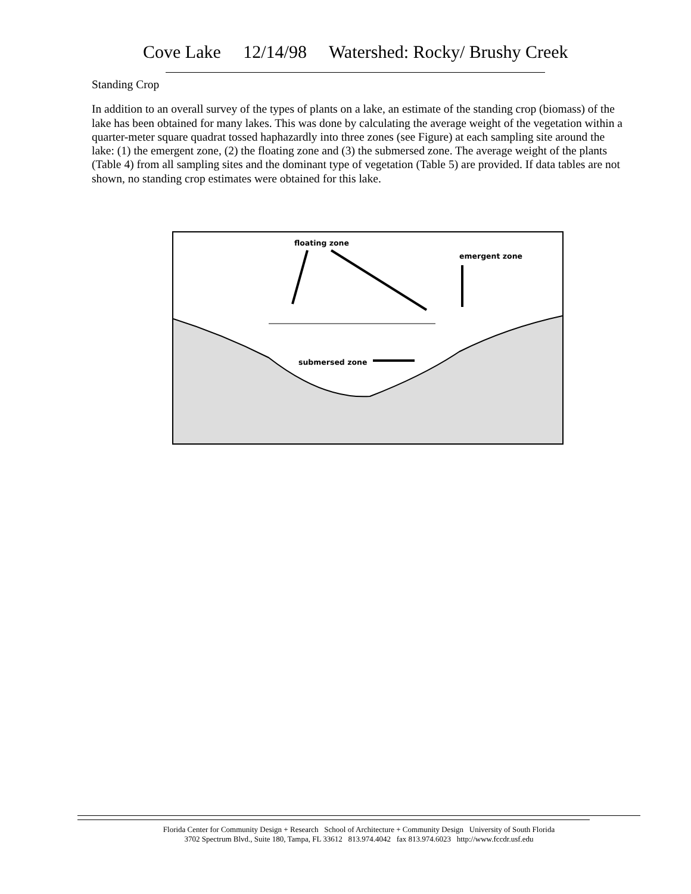Cove Lake 12/14/98 Watershed: Rocky/ Brushy Creek
Standing Crop
In addition to an overall survey of the types of plants on a lake, an estimate of the standing crop (biomass) of the lake has been obtained for many lakes. This was done by calculating the average weight of the vegetation within a quarter-meter square quadrat tossed haphazardly into three zones (see Figure) at each sampling site around the lake: (1) the emergent zone, (2) the floating zone and (3) the submersed zone. The average weight of the plants (Table 4) from all sampling sites and the dominant type of vegetation (Table 5) are provided. If data tables are not shown, no standing crop estimates were obtained for this lake.
floating zone
emergent zone
submersed zone
Florida Center for Community Design + Research School of Architecture + Community Design University of South Florida
3702 Spectrum Blvd., Suite 180, Tampa, FL 33612 813.974.4042 fax 813.974.6023 http://www.fccdr.usf.edu